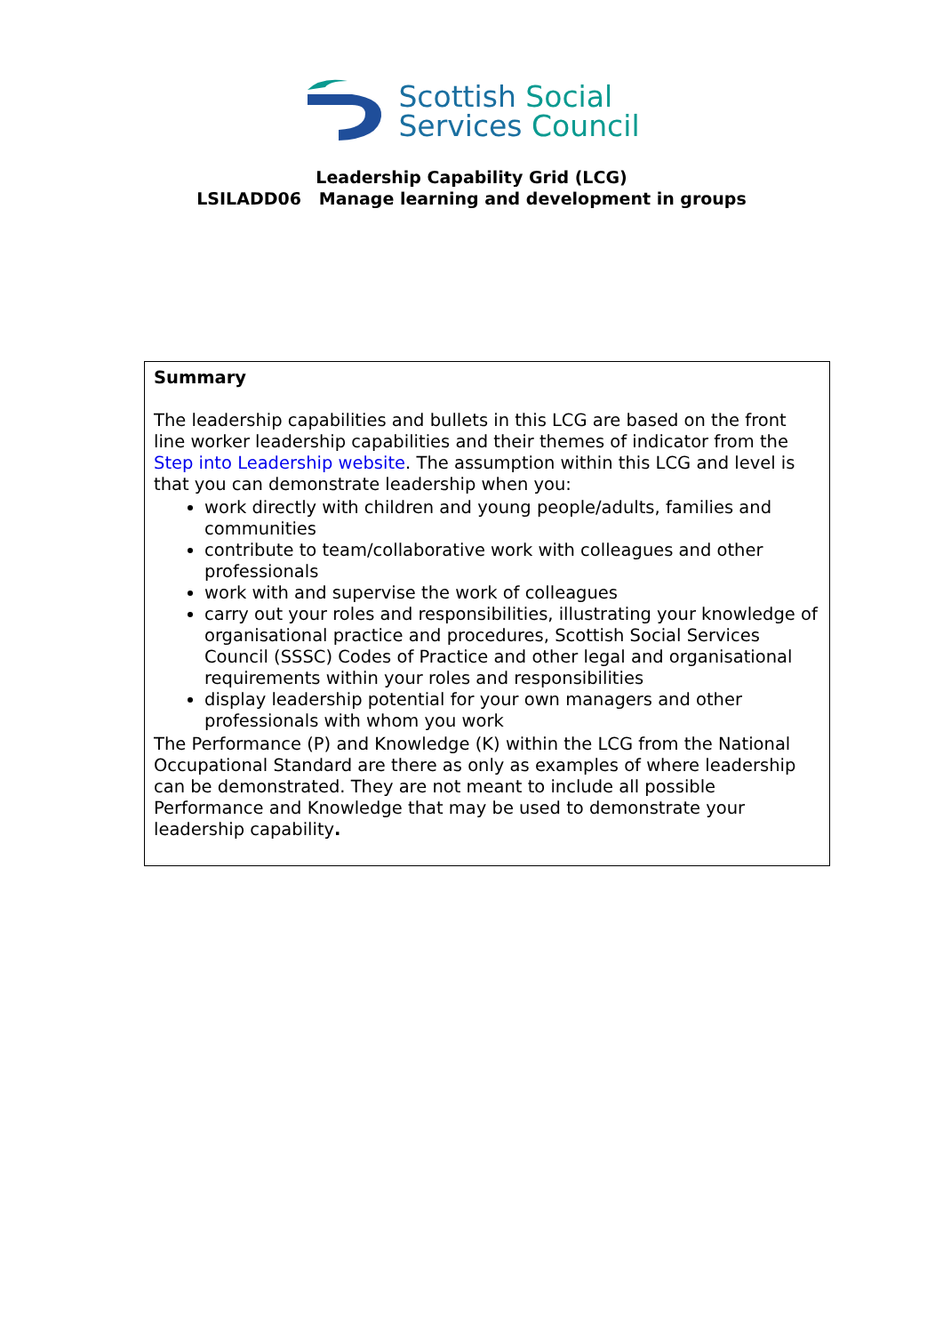Scottish Social
Services Council
Leadership Capability Grid (LCG)
LSILADD06 Manage learning and development in groups
Summary
The leadership capabilities and bullets in this LCG are based on the front line worker leadership capabilities and their themes of indicator from the Step into Leadership website. The assumption within this LCG and level is that you can demonstrate leadership when you:
work directly with children and young people/adults, families and communities
contribute to team/collaborative work with colleagues and other professionals
work with and supervise the work of colleagues
carry out your roles and responsibilities, illustrating your knowledge of organisational practice and procedures, Scottish Social Services Council (SSSC) Codes of Practice and other legal and organisational requirements within your roles and responsibilities
display leadership potential for your own managers and other professionals with whom you work
The Performance (P) and Knowledge (K) within the LCG from the National Occupational Standard are there as only as examples of where leadership can be demonstrated. They are not meant to include all possible Performance and Knowledge that may be used to demonstrate your leadership capability.